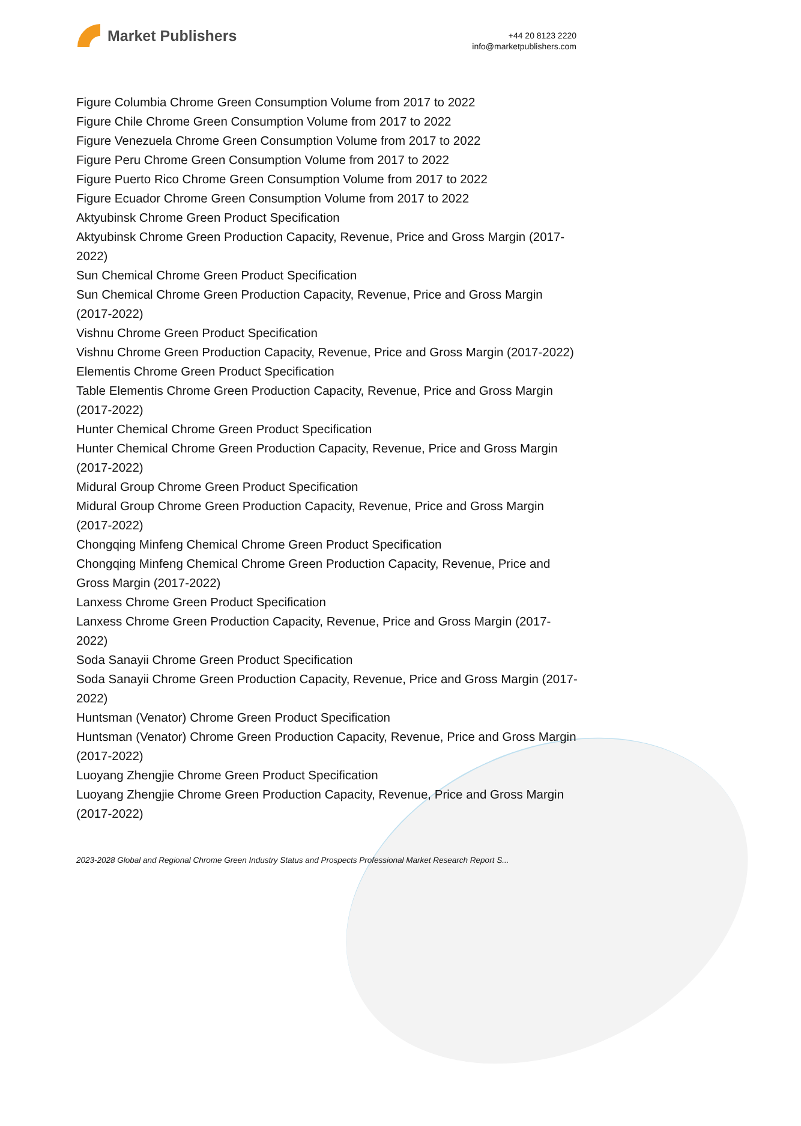Market Publishers
+44 20 8123 2220
info@marketpublishers.com
Figure Columbia Chrome Green Consumption Volume from 2017 to 2022
Figure Chile Chrome Green Consumption Volume from 2017 to 2022
Figure Venezuela Chrome Green Consumption Volume from 2017 to 2022
Figure Peru Chrome Green Consumption Volume from 2017 to 2022
Figure Puerto Rico Chrome Green Consumption Volume from 2017 to 2022
Figure Ecuador Chrome Green Consumption Volume from 2017 to 2022
Aktyubinsk Chrome Green Product Specification
Aktyubinsk Chrome Green Production Capacity, Revenue, Price and Gross Margin (2017-2022)
Sun Chemical Chrome Green Product Specification
Sun Chemical Chrome Green Production Capacity, Revenue, Price and Gross Margin (2017-2022)
Vishnu Chrome Green Product Specification
Vishnu Chrome Green Production Capacity, Revenue, Price and Gross Margin (2017-2022)
Elementis Chrome Green Product Specification
Table Elementis Chrome Green Production Capacity, Revenue, Price and Gross Margin (2017-2022)
Hunter Chemical Chrome Green Product Specification
Hunter Chemical Chrome Green Production Capacity, Revenue, Price and Gross Margin (2017-2022)
Midural Group Chrome Green Product Specification
Midural Group Chrome Green Production Capacity, Revenue, Price and Gross Margin (2017-2022)
Chongqing Minfeng Chemical Chrome Green Product Specification
Chongqing Minfeng Chemical Chrome Green Production Capacity, Revenue, Price and Gross Margin (2017-2022)
Lanxess Chrome Green Product Specification
Lanxess Chrome Green Production Capacity, Revenue, Price and Gross Margin (2017-2022)
Soda Sanayii Chrome Green Product Specification
Soda Sanayii Chrome Green Production Capacity, Revenue, Price and Gross Margin (2017-2022)
Huntsman (Venator) Chrome Green Product Specification
Huntsman (Venator) Chrome Green Production Capacity, Revenue, Price and Gross Margin (2017-2022)
Luoyang Zhengjie Chrome Green Product Specification
Luoyang Zhengjie Chrome Green Production Capacity, Revenue, Price and Gross Margin (2017-2022)
2023-2028 Global and Regional Chrome Green Industry Status and Prospects Professional Market Research Report S...